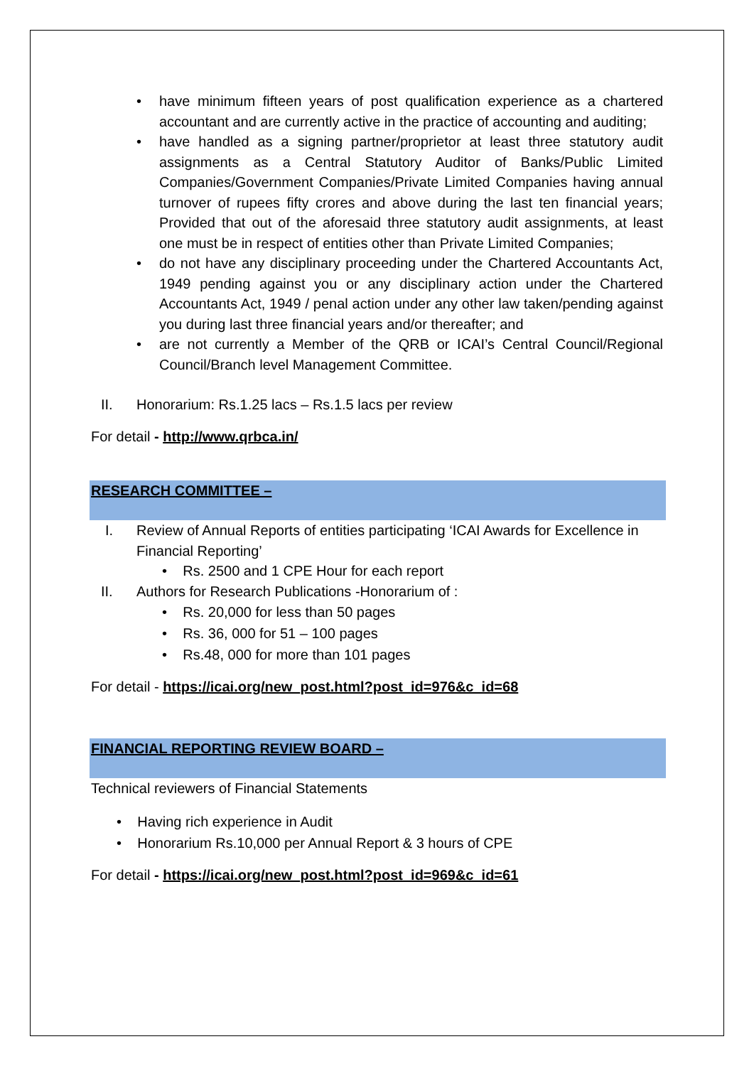• have minimum fifteen years of post qualification experience as a chartered accountant and are currently active in the practice of accounting and auditing;
• have handled as a signing partner/proprietor at least three statutory audit assignments as a Central Statutory Auditor of Banks/Public Limited Companies/Government Companies/Private Limited Companies having annual turnover of rupees fifty crores and above during the last ten financial years; Provided that out of the aforesaid three statutory audit assignments, at least one must be in respect of entities other than Private Limited Companies;
• do not have any disciplinary proceeding under the Chartered Accountants Act, 1949 pending against you or any disciplinary action under the Chartered Accountants Act, 1949 / penal action under any other law taken/pending against you during last three financial years and/or thereafter; and
• are not currently a Member of the QRB or ICAI’s Central Council/Regional Council/Branch level Management Committee.
II. Honorarium: Rs.1.25 lacs – Rs.1.5 lacs per review
For detail - http://www.qrbca.in/
RESEARCH COMMITTEE –
I. Review of Annual Reports of entities participating ‘ICAI Awards for Excellence in Financial Reporting’
• Rs. 2500 and 1 CPE Hour for each report
II. Authors for Research Publications -Honorarium of :
• Rs. 20,000 for less than 50 pages
• Rs. 36, 000 for 51 – 100 pages
• Rs.48, 000 for more than 101 pages
For detail - https://icai.org/new_post.html?post_id=976&c_id=68
FINANCIAL REPORTING REVIEW BOARD –
Technical reviewers of Financial Statements
• Having rich experience in Audit
• Honorarium Rs.10,000 per Annual Report & 3 hours of CPE
For detail - https://icai.org/new_post.html?post_id=969&c_id=61